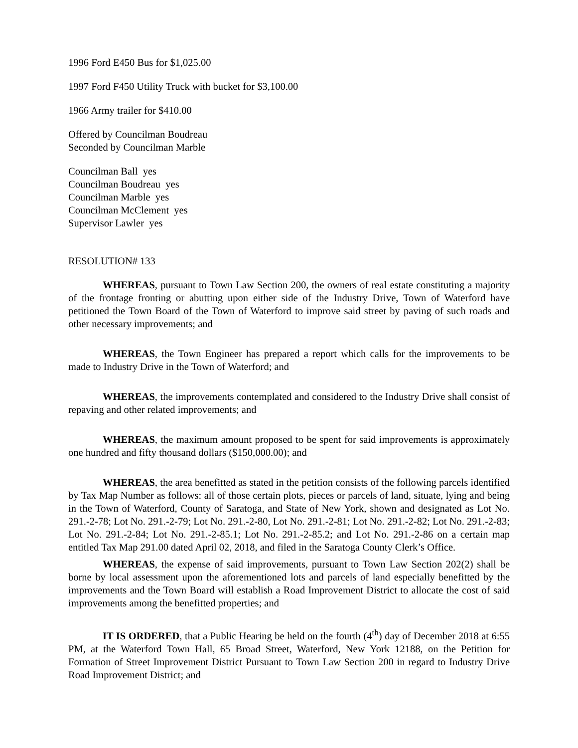1996 Ford E450 Bus for $1,025.00
1997 Ford F450 Utility Truck with bucket for $3,100.00
1966 Army trailer for $410.00
Offered by Councilman Boudreau
Seconded by Councilman Marble
Councilman Ball yes
Councilman Boudreau yes
Councilman Marble yes
Councilman McClement yes
Supervisor Lawler yes
RESOLUTION# 133
WHEREAS, pursuant to Town Law Section 200, the owners of real estate constituting a majority of the frontage fronting or abutting upon either side of the Industry Drive, Town of Waterford have petitioned the Town Board of the Town of Waterford to improve said street by paving of such roads and other necessary improvements; and
WHEREAS, the Town Engineer has prepared a report which calls for the improvements to be made to Industry Drive in the Town of Waterford; and
WHEREAS, the improvements contemplated and considered to the Industry Drive shall consist of repaving and other related improvements; and
WHEREAS, the maximum amount proposed to be spent for said improvements is approximately one hundred and fifty thousand dollars ($150,000.00); and
WHEREAS, the area benefitted as stated in the petition consists of the following parcels identified by Tax Map Number as follows: all of those certain plots, pieces or parcels of land, situate, lying and being in the Town of Waterford, County of Saratoga, and State of New York, shown and designated as Lot No. 291.-2-78; Lot No. 291.-2-79; Lot No. 291.-2-80, Lot No. 291.-2-81; Lot No. 291.-2-82; Lot No. 291.-2-83; Lot No. 291.-2-84; Lot No. 291.-2-85.1; Lot No. 291.-2-85.2; and Lot No. 291.-2-86 on a certain map entitled Tax Map 291.00 dated April 02, 2018, and filed in the Saratoga County Clerk’s Office.
WHEREAS, the expense of said improvements, pursuant to Town Law Section 202(2) shall be borne by local assessment upon the aforementioned lots and parcels of land especially benefitted by the improvements and the Town Board will establish a Road Improvement District to allocate the cost of said improvements among the benefitted properties; and
IT IS ORDERED, that a Public Hearing be held on the fourth (4<sup>th</sup>) day of December 2018 at 6:55 PM, at the Waterford Town Hall, 65 Broad Street, Waterford, New York 12188, on the Petition for Formation of Street Improvement District Pursuant to Town Law Section 200 in regard to Industry Drive Road Improvement District; and